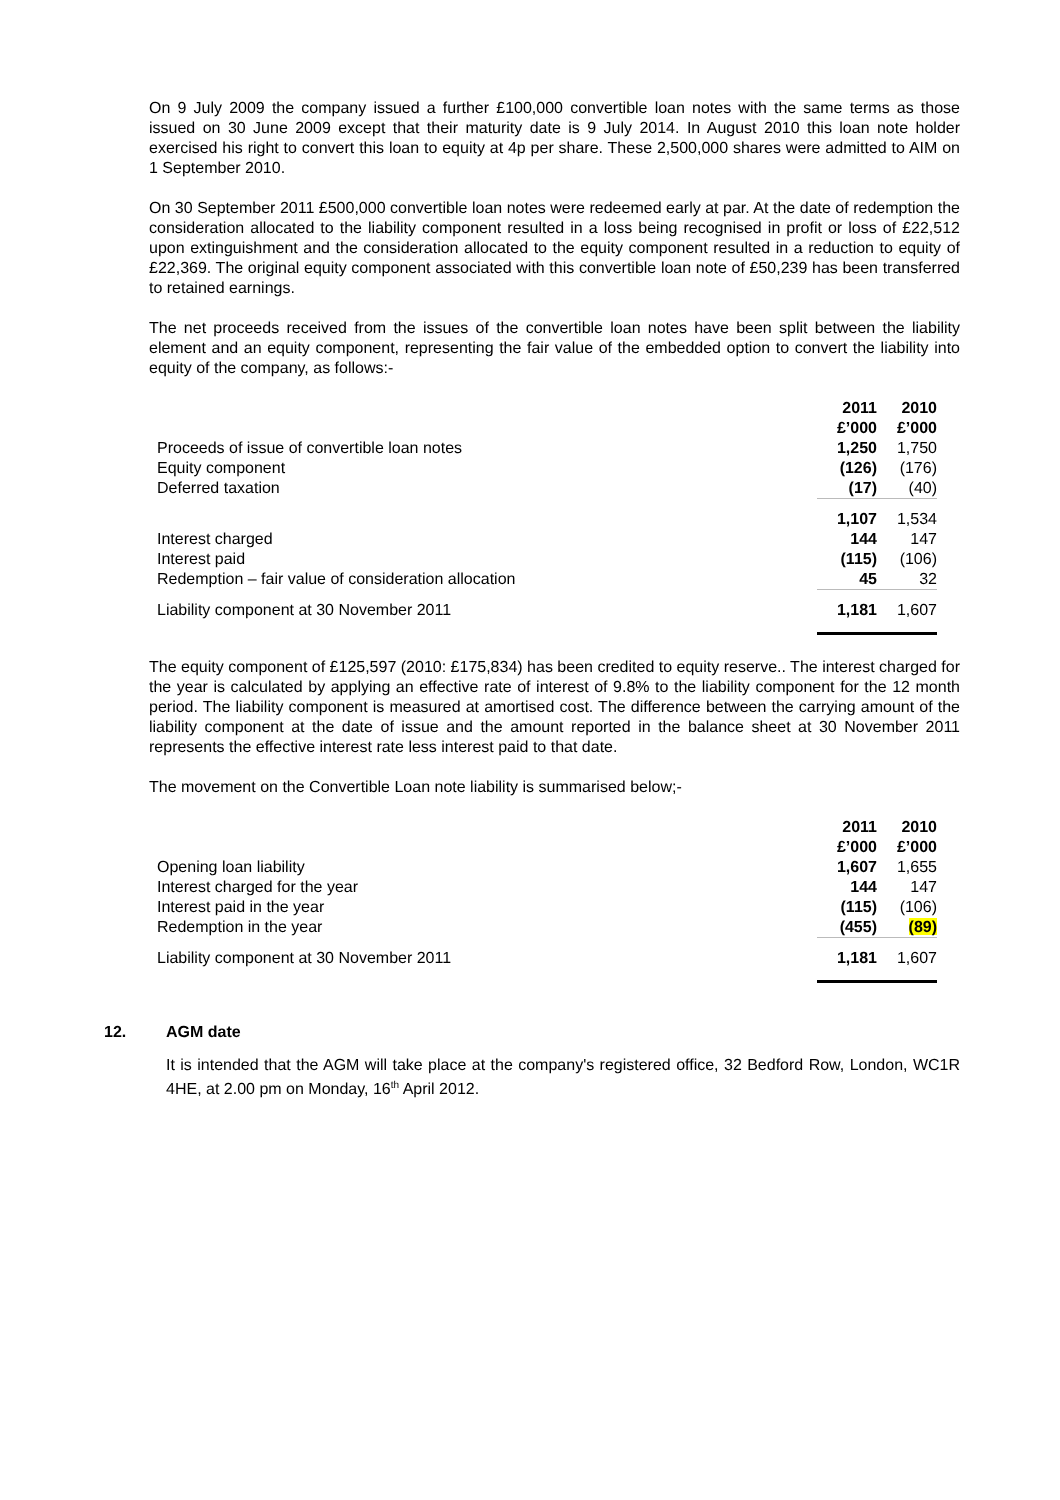On 9 July 2009 the company issued a further £100,000 convertible loan notes with the same terms as those issued on 30 June 2009 except that their maturity date is 9 July 2014. In August 2010 this loan note holder exercised his right to convert this loan to equity at 4p per share. These 2,500,000 shares were admitted to AIM on 1 September 2010.
On 30 September 2011 £500,000 convertible loan notes were redeemed early at par. At the date of redemption the consideration allocated to the liability component resulted in a loss being recognised in profit or loss of £22,512 upon extinguishment and the consideration allocated to the equity component resulted in a reduction to equity of £22,369. The original equity component associated with this convertible loan note of £50,239 has been transferred to retained earnings.
The net proceeds received from the issues of the convertible loan notes have been split between the liability element and an equity component, representing the fair value of the embedded option to convert the liability into equity of the company, as follows:-
| | 2011 £’000 | | 2010 £’000 |
| --- | --- | --- | --- |
| Proceeds of issue of convertible loan notes | 1,250 | | 1,750 |
| Equity component | (126) | | (176) |
| Deferred taxation | (17) | | (40) |
| | 1,107 | | 1,534 |
| Interest charged | 144 | | 147 |
| Interest paid | (115) | | (106) |
| Redemption – fair value of consideration allocation | 45 | | 32 |
| Liability component at 30 November 2011 | 1,181 | | 1,607 |
The equity component of £125,597 (2010: £175,834) has been credited to equity reserve.. The interest charged for the year is calculated by applying an effective rate of interest of 9.8% to the liability component for the 12 month period. The liability component is measured at amortised cost. The difference between the carrying amount of the liability component at the date of issue and the amount reported in the balance sheet at 30 November 2011 represents the effective interest rate less interest paid to that date.
The movement on the Convertible Loan note liability is summarised below;-
| | 2011 £’000 | | 2010 £’000 |
| --- | --- | --- | --- |
| Opening loan liability | 1,607 | | 1,655 |
| Interest charged for the year | 144 | | 147 |
| Interest paid in the year | (115) | | (106) |
| Redemption in the year | (455) | | (89) |
| Liability component at 30 November 2011 | 1,181 | | 1,607 |
12. AGM date
It is intended that the AGM will take place at the company's registered office, 32 Bedford Row, London, WC1R 4HE, at 2.00 pm on Monday, 16<sup>th</sup> April 2012.